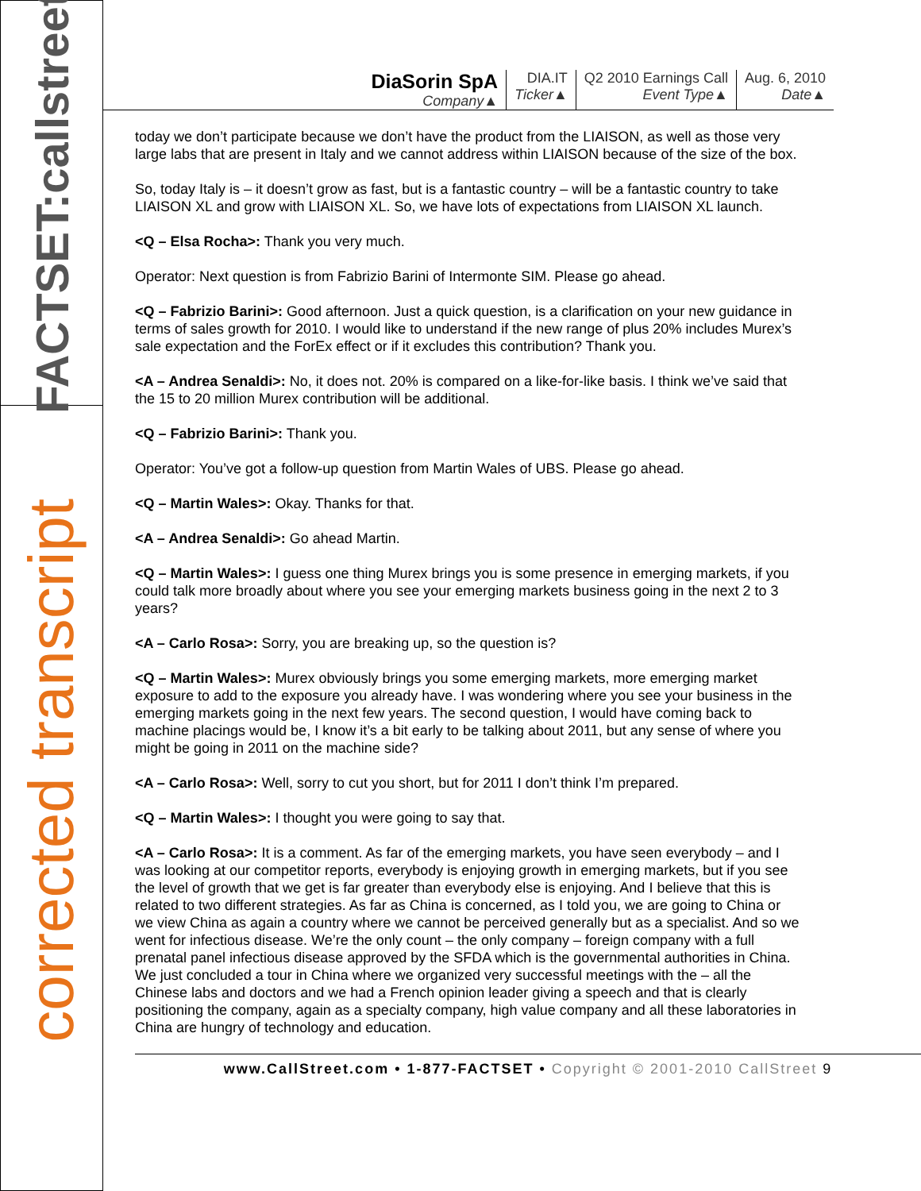FACTSET:callstreet
corrected transcript
DiaSorin SpA
Company▲
DIA.IT
Ticker▲
Q2 2010 Earnings Call
Event Type▲
Aug. 6, 2010
Date▲
today we don’t participate because we don’t have the product from the LIAISON, as well as those very large labs that are present in Italy and we cannot address within LIAISON because of the size of the box.
So, today Italy is – it doesn’t grow as fast, but is a fantastic country – will be a fantastic country to take LIAISON XL and grow with LIAISON XL. So, we have lots of expectations from LIAISON XL launch.
<Q – Elsa Rocha>: Thank you very much.
Operator: Next question is from Fabrizio Barini of Intermonte SIM. Please go ahead.
<Q – Fabrizio Barini>: Good afternoon. Just a quick question, is a clarification on your new guidance in terms of sales growth for 2010. I would like to understand if the new range of plus 20% includes Murex’s sale expectation and the ForEx effect or if it excludes this contribution? Thank you.
<A – Andrea Senaldi>: No, it does not. 20% is compared on a like-for-like basis. I think we’ve said that the 15 to 20 million Murex contribution will be additional.
<Q – Fabrizio Barini>: Thank you.
Operator: You’ve got a follow-up question from Martin Wales of UBS. Please go ahead.
<Q – Martin Wales>: Okay. Thanks for that.
<A – Andrea Senaldi>: Go ahead Martin.
<Q – Martin Wales>: I guess one thing Murex brings you is some presence in emerging markets, if you could talk more broadly about where you see your emerging markets business going in the next 2 to 3 years?
<A – Carlo Rosa>: Sorry, you are breaking up, so the question is?
<Q – Martin Wales>: Murex obviously brings you some emerging markets, more emerging market exposure to add to the exposure you already have. I was wondering where you see your business in the emerging markets going in the next few years. The second question, I would have coming back to machine placings would be, I know it’s a bit early to be talking about 2011, but any sense of where you might be going in 2011 on the machine side?
<A – Carlo Rosa>: Well, sorry to cut you short, but for 2011 I don’t think I’m prepared.
<Q – Martin Wales>: I thought you were going to say that.
<A – Carlo Rosa>: It is a comment. As far of the emerging markets, you have seen everybody – and I was looking at our competitor reports, everybody is enjoying growth in emerging markets, but if you see the level of growth that we get is far greater than everybody else is enjoying. And I believe that this is related to two different strategies. As far as China is concerned, as I told you, we are going to China or we view China as again a country where we cannot be perceived generally but as a specialist. And so we went for infectious disease. We’re the only count – the only company – foreign company with a full prenatal panel infectious disease approved by the SFDA which is the governmental authorities in China. We just concluded a tour in China where we organized very successful meetings with the – all the Chinese labs and doctors and we had a French opinion leader giving a speech and that is clearly positioning the company, again as a specialty company, high value company and all these laboratories in China are hungry of technology and education.
www.CallStreet.com • 1-877-FACTSET • Copyright © 2001-2010 CallStreet 9